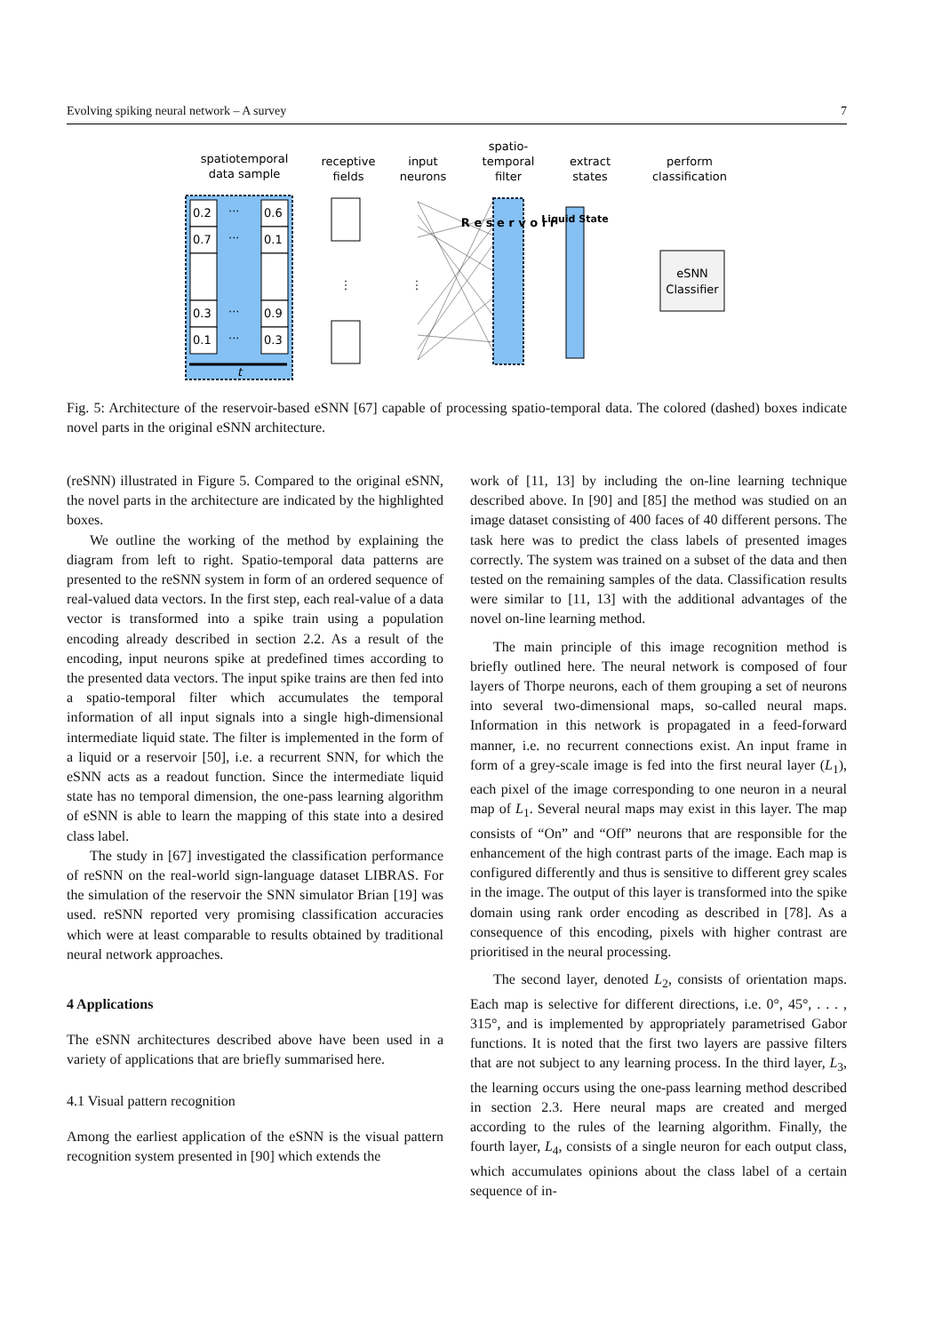Evolving spiking neural network – A survey 7
spatiotemporal
data sample
receptive
fields
input
neurons
spatio-
temporal
filter
extract
states
perform
classification
0.2
0.7
0.3
0.1
0.6
0.1
0.9
0.3
···
···
···
···
t
⋮
⋮
R e s e r v o i r
Liquid State
eSNN
Classifier
Fig. 5: Architecture of the reservoir-based eSNN [67] capable of processing spatio-temporal data. The colored (dashed) boxes indicate novel parts in the original eSNN architecture.
(reSNN) illustrated in Figure 5. Compared to the original eSNN, the novel parts in the architecture are indicated by the highlighted boxes.
We outline the working of the method by explaining the diagram from left to right. Spatio-temporal data patterns are presented to the reSNN system in form of an ordered sequence of real-valued data vectors. In the first step, each real-value of a data vector is transformed into a spike train using a population encoding already described in section 2.2. As a result of the encoding, input neurons spike at predefined times according to the presented data vectors. The input spike trains are then fed into a spatio-temporal filter which accumulates the temporal information of all input signals into a single high-dimensional intermediate liquid state. The filter is implemented in the form of a liquid or a reservoir [50], i.e. a recurrent SNN, for which the eSNN acts as a readout function. Since the intermediate liquid state has no temporal dimension, the one-pass learning algorithm of eSNN is able to learn the mapping of this state into a desired class label.
The study in [67] investigated the classification performance of reSNN on the real-world sign-language dataset LIBRAS. For the simulation of the reservoir the SNN simulator Brian [19] was used. reSNN reported very promising classification accuracies which were at least comparable to results obtained by traditional neural network approaches.
4 Applications
The eSNN architectures described above have been used in a variety of applications that are briefly summarised here.
4.1 Visual pattern recognition
Among the earliest application of the eSNN is the visual pattern recognition system presented in [90] which extends the
work of [11, 13] by including the on-line learning technique described above. In [90] and [85] the method was studied on an image dataset consisting of 400 faces of 40 different persons. The task here was to predict the class labels of presented images correctly. The system was trained on a subset of the data and then tested on the remaining samples of the data. Classification results were similar to [11, 13] with the additional advantages of the novel on-line learning method.
The main principle of this image recognition method is briefly outlined here. The neural network is composed of four layers of Thorpe neurons, each of them grouping a set of neurons into several two-dimensional maps, so-called neural maps. Information in this network is propagated in a feed-forward manner, i.e. no recurrent connections exist. An input frame in form of a grey-scale image is fed into the first neural layer (L<sub>1</sub>), each pixel of the image corresponding to one neuron in a neural map of L<sub>1</sub>. Several neural maps may exist in this layer. The map consists of “On” and “Off” neurons that are responsible for the enhancement of the high contrast parts of the image. Each map is configured differently and thus is sensitive to different grey scales in the image. The output of this layer is transformed into the spike domain using rank order encoding as described in [78]. As a consequence of this encoding, pixels with higher contrast are prioritised in the neural processing.
The second layer, denoted L<sub>2</sub>, consists of orientation maps. Each map is selective for different directions, i.e. 0°, 45°, . . . , 315°, and is implemented by appropriately parametrised Gabor functions. It is noted that the first two layers are passive filters that are not subject to any learning process. In the third layer, L<sub>3</sub>, the learning occurs using the one-pass learning method described in section 2.3. Here neural maps are created and merged according to the rules of the learning algorithm. Finally, the fourth layer, L<sub>4</sub>, consists of a single neuron for each output class, which accumulates opinions about the class label of a certain sequence of in-